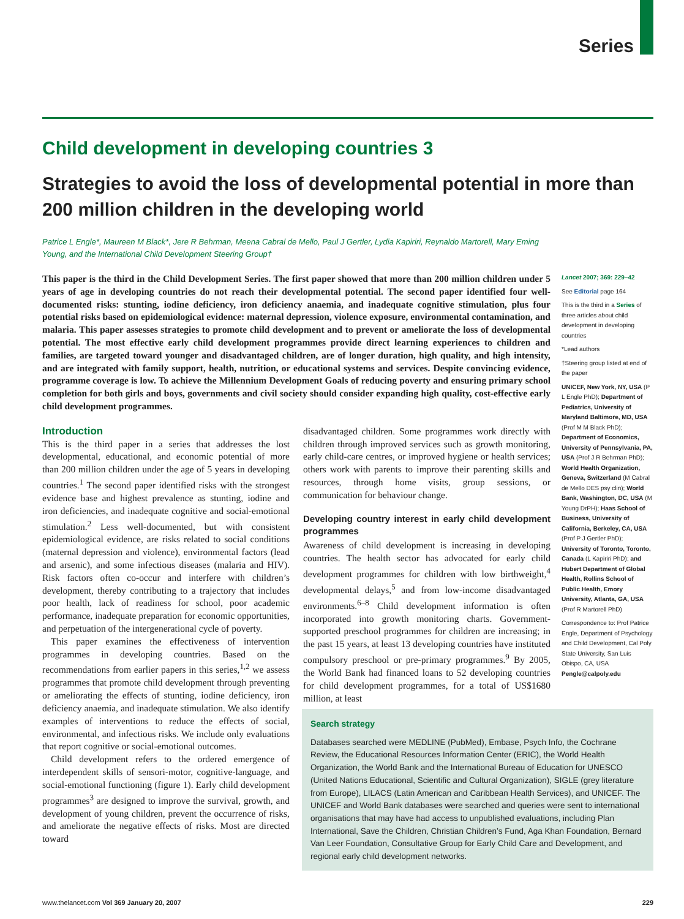Series
Child development in developing countries 3
Strategies to avoid the loss of developmental potential in more than 200 million children in the developing world
Patrice L Engle*, Maureen M Black*, Jere R Behrman, Meena Cabral de Mello, Paul J Gertler, Lydia Kapiriri, Reynaldo Martorell, Mary Eming Young, and the International Child Development Steering Group†
This paper is the third in the Child Development Series. The first paper showed that more than 200 million children under 5 years of age in developing countries do not reach their developmental potential. The second paper identified four well-documented risks: stunting, iodine deficiency, iron deficiency anaemia, and inadequate cognitive stimulation, plus four potential risks based on epidemiological evidence: maternal depression, violence exposure, environmental contamination, and malaria. This paper assesses strategies to promote child development and to prevent or ameliorate the loss of developmental potential. The most effective early child development programmes provide direct learning experiences to children and families, are targeted toward younger and disadvantaged children, are of longer duration, high quality, and high intensity, and are integrated with family support, health, nutrition, or educational systems and services. Despite convincing evidence, programme coverage is low. To achieve the Millennium Development Goals of reducing poverty and ensuring primary school completion for both girls and boys, governments and civil society should consider expanding high quality, cost-effective early child development programmes.
Introduction
This is the third paper in a series that addresses the lost developmental, educational, and economic potential of more than 200 million children under the age of 5 years in developing countries.<sup>1</sup> The second paper identified risks with the strongest evidence base and highest prevalence as stunting, iodine and iron deficiencies, and inadequate cognitive and social-emotional stimulation.<sup>2</sup> Less well-documented, but with consistent epidemiological evidence, are risks related to social conditions (maternal depression and violence), environmental factors (lead and arsenic), and some infectious diseases (malaria and HIV). Risk factors often co-occur and interfere with children’s development, thereby contributing to a trajectory that includes poor health, lack of readiness for school, poor academic performance, inadequate preparation for economic opportunities, and perpetuation of the intergenerational cycle of poverty.
This paper examines the effectiveness of intervention programmes in developing countries. Based on the recommendations from earlier papers in this series,<sup>1,2</sup> we assess programmes that promote child development through preventing or ameliorating the effects of stunting, iodine deficiency, iron deficiency anaemia, and inadequate stimulation. We also identify examples of interventions to reduce the effects of social, environmental, and infectious risks. We include only evaluations that report cognitive or social-emotional outcomes.
Child development refers to the ordered emergence of interdependent skills of sensori-motor, cognitive-language, and social-emotional functioning (figure 1). Early child development programmes<sup>3</sup> are designed to improve the survival, growth, and development of young children, prevent the occurrence of risks, and ameliorate the negative effects of risks. Most are directed toward
disadvantaged children. Some programmes work directly with children through improved services such as growth monitoring, early child-care centres, or improved hygiene or health services; others work with parents to improve their parenting skills and resources, through home visits, group sessions, or communication for behaviour change.
Developing country interest in early child development programmes
Awareness of child development is increasing in developing countries. The health sector has advocated for early child development programmes for children with low birthweight,<sup>4</sup> developmental delays,<sup>5</sup> and from low-income disadvantaged environments.<sup>6–8</sup> Child development information is often incorporated into growth monitoring charts. Government-supported preschool programmes for children are increasing; in the past 15 years, at least 13 developing countries have instituted compulsory preschool or pre-primary programmes.<sup>9</sup> By 2005, the World Bank had financed loans to 52 developing countries for child development programmes, for a total of US$1680 million, at least
Lancet 2007; 369: 229–42
See Editorial page 164
This is the third in a Series of three articles about child development in developing countries
*Lead authors
†Steering group listed at end of the paper
UNICEF, New York, NY, USA (P L Engle PhD); Department of Pediatrics, University of Maryland Baltimore, MD, USA (Prof M M Black PhD); Department of Economics, University of Pennsylvania, PA, USA (Prof J R Behrman PhD); World Health Organization, Geneva, Switzerland (M Cabral de Mello DES psy clin); World Bank, Washington, DC, USA (M Young DrPH); Haas School of Business, University of California, Berkeley, CA, USA (Prof P J Gertler PhD); University of Toronto, Toronto, Canada (L Kapiriri PhD); and Hubert Department of Global Health, Rollins School of Public Health, Emory University, Atlanta, GA, USA (Prof R Martorell PhD)
Correspondence to: Prof Patrice Engle, Department of Psychology and Child Development, Cal Poly State University, San Luis Obispo, CA, USA Pengle@calpoly.edu
Search strategy
Databases searched were MEDLINE (PubMed), Embase, Psych Info, the Cochrane Review, the Educational Resources Information Center (ERIC), the World Health Organization, the World Bank and the International Bureau of Education for UNESCO (United Nations Educational, Scientific and Cultural Organization), SIGLE (grey literature from Europe), LILACS (Latin American and Caribbean Health Services), and UNICEF. The UNICEF and World Bank databases were searched and queries were sent to international organisations that may have had access to unpublished evaluations, including Plan International, Save the Children, Christian Children’s Fund, Aga Khan Foundation, Bernard Van Leer Foundation, Consultative Group for Early Child Care and Development, and regional early child development networks.
www.thelancet.com Vol 369 January 20, 2007 229